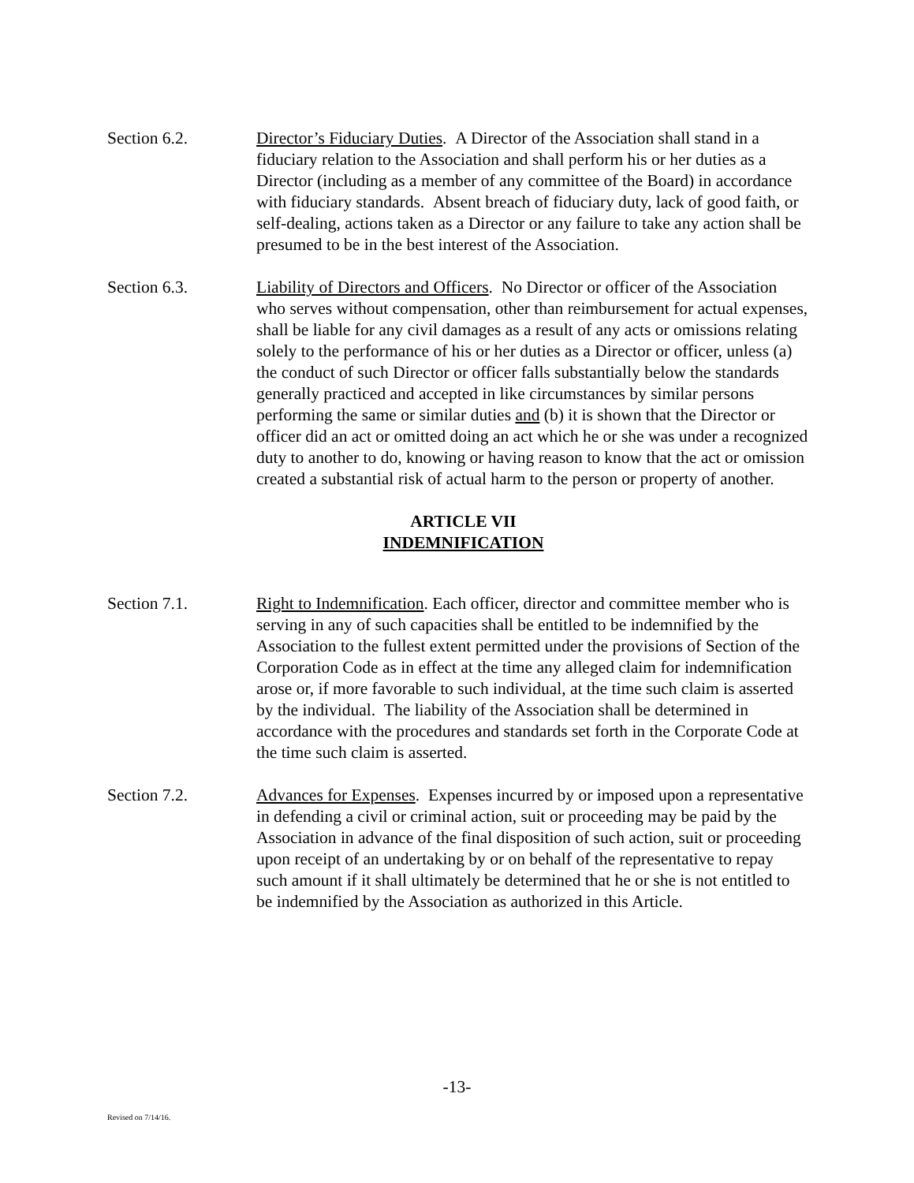Section 6.2. Director’s Fiduciary Duties. A Director of the Association shall stand in a fiduciary relation to the Association and shall perform his or her duties as a Director (including as a member of any committee of the Board) in accordance with fiduciary standards. Absent breach of fiduciary duty, lack of good faith, or self-dealing, actions taken as a Director or any failure to take any action shall be presumed to be in the best interest of the Association.
Section 6.3. Liability of Directors and Officers. No Director or officer of the Association who serves without compensation, other than reimbursement for actual expenses, shall be liable for any civil damages as a result of any acts or omissions relating solely to the performance of his or her duties as a Director or officer, unless (a) the conduct of such Director or officer falls substantially below the standards generally practiced and accepted in like circumstances by similar persons performing the same or similar duties and (b) it is shown that the Director or officer did an act or omitted doing an act which he or she was under a recognized duty to another to do, knowing or having reason to know that the act or omission created a substantial risk of actual harm to the person or property of another.
ARTICLE VII
INDEMNIFICATION
Section 7.1. Right to Indemnification. Each officer, director and committee member who is serving in any of such capacities shall be entitled to be indemnified by the Association to the fullest extent permitted under the provisions of Section of the Corporation Code as in effect at the time any alleged claim for indemnification arose or, if more favorable to such individual, at the time such claim is asserted by the individual. The liability of the Association shall be determined in accordance with the procedures and standards set forth in the Corporate Code at the time such claim is asserted.
Section 7.2. Advances for Expenses. Expenses incurred by or imposed upon a representative in defending a civil or criminal action, suit or proceeding may be paid by the Association in advance of the final disposition of such action, suit or proceeding upon receipt of an undertaking by or on behalf of the representative to repay such amount if it shall ultimately be determined that he or she is not entitled to be indemnified by the Association as authorized in this Article.
-13-
Revised on 7/14/16.